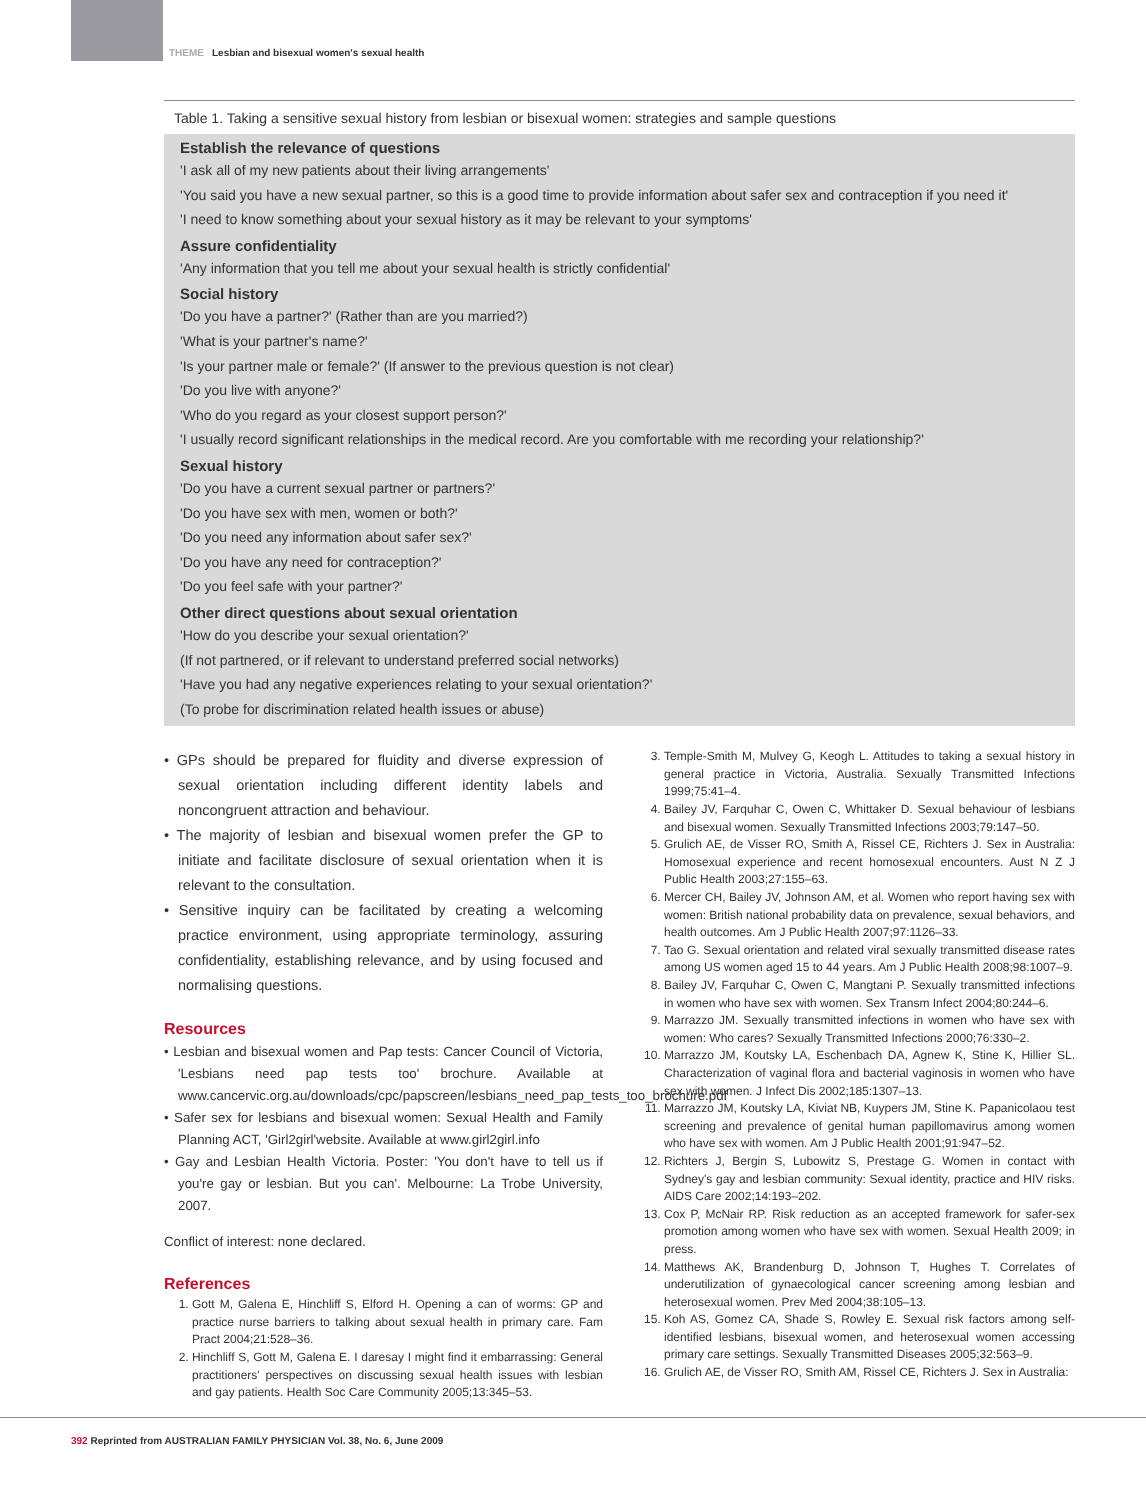THEME Lesbian and bisexual women's sexual health
Table 1. Taking a sensitive sexual history from lesbian or bisexual women: strategies and sample questions
| Establish the relevance of questions |
| --- |
| 'I ask all of my new patients about their living arrangements' |
| 'You said you have a new sexual partner, so this is a good time to provide information about safer sex and contraception if you need it' |
| 'I need to know something about your sexual history as it may be relevant to your symptoms' |
| Assure confidentiality |
| 'Any information that you tell me about your sexual health is strictly confidential' |
| Social history |
| 'Do you have a partner?' (Rather than are you married?) |
| 'What is your partner's name?' |
| 'Is your partner male or female?' (If answer to the previous question is not clear) |
| 'Do you live with anyone?' |
| 'Who do you regard as your closest support person?' |
| 'I usually record significant relationships in the medical record. Are you comfortable with me recording your relationship?' |
| Sexual history |
| 'Do you have a current sexual partner or partners?' |
| 'Do you have sex with men, women or both?' |
| 'Do you need any information about safer sex?' |
| 'Do you have any need for contraception?' |
| 'Do you feel safe with your partner?' |
| Other direct questions about sexual orientation |
| 'How do you describe your sexual orientation?' |
| (If not partnered, or if relevant to understand preferred social networks) |
| 'Have you had any negative experiences relating to your sexual orientation?' |
| (To probe for discrimination related health issues or abuse) |
• GPs should be prepared for fluidity and diverse expression of sexual orientation including different identity labels and noncongruent attraction and behaviour.
• The majority of lesbian and bisexual women prefer the GP to initiate and facilitate disclosure of sexual orientation when it is relevant to the consultation.
• Sensitive inquiry can be facilitated by creating a welcoming practice environment, using appropriate terminology, assuring confidentiality, establishing relevance, and by using focused and normalising questions.
Resources
• Lesbian and bisexual women and Pap tests: Cancer Council of Victoria, 'Lesbians need pap tests too' brochure. Available at www.cancervic.org.au/downloads/cpc/papscreen/lesbians_need_pap_tests_too_brochure.pdf
• Safer sex for lesbians and bisexual women: Sexual Health and Family Planning ACT, 'Girl2girl'website. Available at www.girl2girl.info
• Gay and Lesbian Health Victoria. Poster: 'You don't have to tell us if you're gay or lesbian. But you can'. Melbourne: La Trobe University, 2007.
Conflict of interest: none declared.
References
1. Gott M, Galena E, Hinchliff S, Elford H. Opening a can of worms: GP and practice nurse barriers to talking about sexual health in primary care. Fam Pract 2004;21:528–36.
2. Hinchliff S, Gott M, Galena E. I daresay I might find it embarrassing: General practitioners' perspectives on discussing sexual health issues with lesbian and gay patients. Health Soc Care Community 2005;13:345–53.
3. Temple-Smith M, Mulvey G, Keogh L. Attitudes to taking a sexual history in general practice in Victoria, Australia. Sexually Transmitted Infections 1999;75:41–4.
4. Bailey JV, Farquhar C, Owen C, Whittaker D. Sexual behaviour of lesbians and bisexual women. Sexually Transmitted Infections 2003;79:147–50.
5. Grulich AE, de Visser RO, Smith A, Rissel CE, Richters J. Sex in Australia: Homosexual experience and recent homosexual encounters. Aust N Z J Public Health 2003;27:155–63.
6. Mercer CH, Bailey JV, Johnson AM, et al. Women who report having sex with women: British national probability data on prevalence, sexual behaviors, and health outcomes. Am J Public Health 2007;97:1126–33.
7. Tao G. Sexual orientation and related viral sexually transmitted disease rates among US women aged 15 to 44 years. Am J Public Health 2008;98:1007–9.
8. Bailey JV, Farquhar C, Owen C, Mangtani P. Sexually transmitted infections in women who have sex with women. Sex Transm Infect 2004;80:244–6.
9. Marrazzo JM. Sexually transmitted infections in women who have sex with women: Who cares? Sexually Transmitted Infections 2000;76:330–2.
10. Marrazzo JM, Koutsky LA, Eschenbach DA, Agnew K, Stine K, Hillier SL. Characterization of vaginal flora and bacterial vaginosis in women who have sex with women. J Infect Dis 2002;185:1307–13.
11. Marrazzo JM, Koutsky LA, Kiviat NB, Kuypers JM, Stine K. Papanicolaou test screening and prevalence of genital human papillomavirus among women who have sex with women. Am J Public Health 2001;91:947–52.
12. Richters J, Bergin S, Lubowitz S, Prestage G. Women in contact with Sydney's gay and lesbian community: Sexual identity, practice and HIV risks. AIDS Care 2002;14:193–202.
13. Cox P, McNair RP. Risk reduction as an accepted framework for safer-sex promotion among women who have sex with women. Sexual Health 2009; in press.
14. Matthews AK, Brandenburg D, Johnson T, Hughes T. Correlates of underutilization of gynaecological cancer screening among lesbian and heterosexual women. Prev Med 2004;38:105–13.
15. Koh AS, Gomez CA, Shade S, Rowley E. Sexual risk factors among self-identified lesbians, bisexual women, and heterosexual women accessing primary care settings. Sexually Transmitted Diseases 2005;32:563–9.
16. Grulich AE, de Visser RO, Smith AM, Rissel CE, Richters J. Sex in Australia:
392 Reprinted from AUSTRALIAN FAMILY PHYSICIAN Vol. 38, No. 6, June 2009